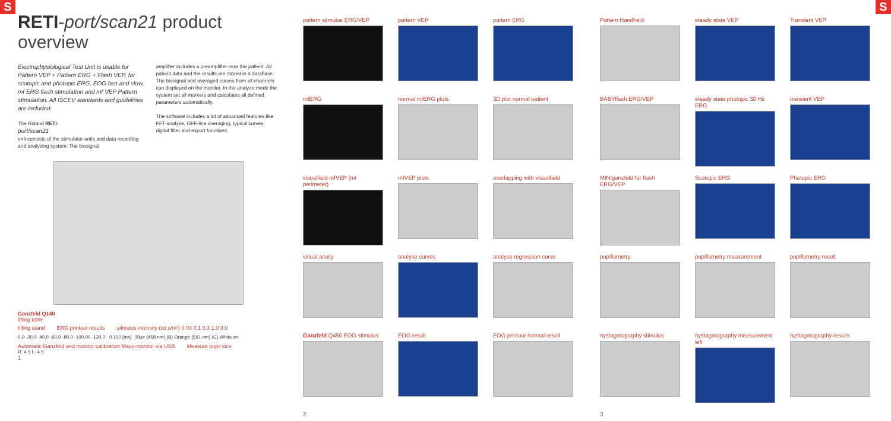S S
RETI-port/scan21 product overview
Electrophysiological Test Unit is usable for Pattern VEP + Pattern ERG + Flash VEP, for scotopic and photopic ERG, EOG fast and slow, mf ERG flash stimulation and mf VEP Pattern stimulation. All ISCEV standards and guidelines are included.
The Roland RETI-
port/scan21
unit consists of the stimulator units and data recording and analyzing system. The biosignal
amplifier includes a preamplifier near the patient. All patient data and the results are stored in a database. The biosignal and averaged curves from all channels can displayed on the monitor. In the analyze mode the system set all markers and calculates all defined parameters automatically.
The software includes a lot of advanced features like FFT-analyse, OFF-line averaging, typical curves, digital filter and export functions.
Ganzfeld Q140
lifting table
tilting stand ERG printout results stimulus intensity (cd s/m²) 0.03 0.1 0.3 1.0 3.0
0,0 -20,0 -40,0 -60,0 -80,0 -100,00 -120,0 0 100 [ms] Blue (458 nm) (B) Orange (591 nm) (C) White on
Automatic Ganzfeld and monitor calibration Mavo-monitor via USB
Measure pupil size
R: 4.5 L: 4.5
1
pattern stimulus ERG/VEP
pattern VEP
pattern ERG
mfERG
normal mfERG plots
3D plot normal patient
visualfield mfVEP (mf perimeter)
mfVEP plots
overlapping with visualfield
visual acuity
analyse curves
analyse regression curve
Ganzfeld Q450 EOG stimulus
EOG result
EOG printout normal result
2
Pattern Handheld
steady state VEP
Transient VEP
BABYflash ERG/VEP
steady state photopic 30 Hz ERG
transient VEP
MINIganzfeld for flash ERG/VEP
Scotopic ERG
Photopic ERG
pupillometry
pupillometry measurement
pupillometry result
nystagmography stimulus
nystagmography measurement left
nystagmography results
3